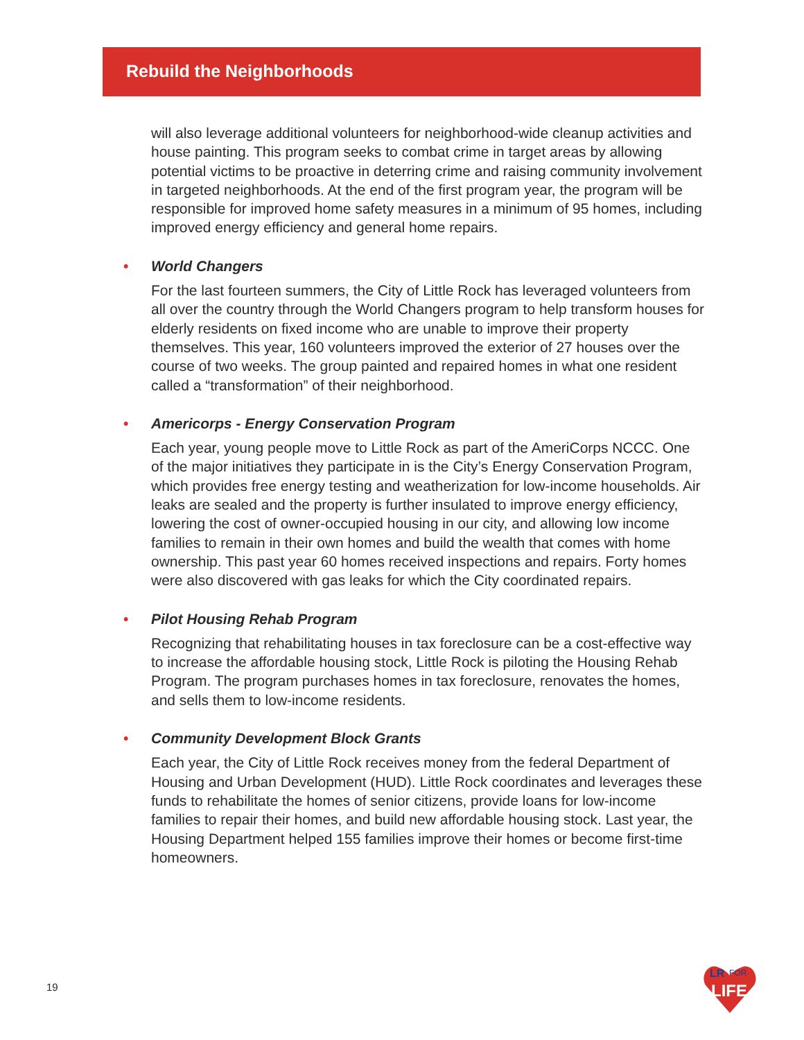Rebuild the Neighborhoods
will also leverage additional volunteers for neighborhood-wide cleanup activities and house painting. This program seeks to combat crime in target areas by allowing potential victims to be proactive in deterring crime and raising community involvement in targeted neighborhoods. At the end of the first program year, the program will be responsible for improved home safety measures in a minimum of 95 homes, including improved energy efficiency and general home repairs.
• World Changers
For the last fourteen summers, the City of Little Rock has leveraged volunteers from all over the country through the World Changers program to help transform houses for elderly residents on fixed income who are unable to improve their property themselves. This year, 160 volunteers improved the exterior of 27 houses over the course of two weeks. The group painted and repaired homes in what one resident called a “transformation” of their neighborhood.
• Americorps - Energy Conservation Program
Each year, young people move to Little Rock as part of the AmeriCorps NCCC. One of the major initiatives they participate in is the City’s Energy Conservation Program, which provides free energy testing and weatherization for low-income households. Air leaks are sealed and the property is further insulated to improve energy efficiency, lowering the cost of owner-occupied housing in our city, and allowing low income families to remain in their own homes and build the wealth that comes with home ownership. This past year 60 homes received inspections and repairs. Forty homes were also discovered with gas leaks for which the City coordinated repairs.
• Pilot Housing Rehab Program
Recognizing that rehabilitating houses in tax foreclosure can be a cost-effective way to increase the affordable housing stock, Little Rock is piloting the Housing Rehab Program. The program purchases homes in tax foreclosure, renovates the homes, and sells them to low-income residents.
• Community Development Block Grants
Each year, the City of Little Rock receives money from the federal Department of Housing and Urban Development (HUD). Little Rock coordinates and leverages these funds to rehabilitate the homes of senior citizens, provide loans for low-income families to repair their homes, and build new affordable housing stock. Last year, the Housing Department helped 155 families improve their homes or become first-time homeowners.
19
LR
FOR
LIFE